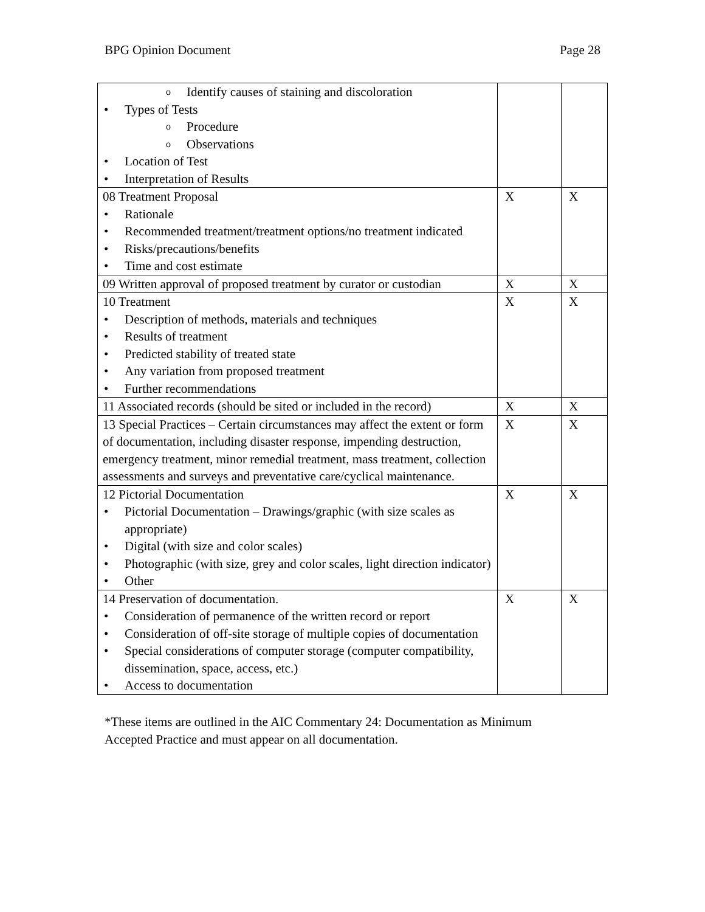BPG Opinion Document Page 28
| o Identify causes of staining and discoloration • Types of Tests o Procedure o Observations • Location of Test • Interpretation of Results | | |
| 08 Treatment Proposal • Rationale • Recommended treatment/treatment options/no treatment indicated • Risks/precautions/benefits • Time and cost estimate | X | X |
| 09 Written approval of proposed treatment by curator or custodian | X | X |
| 10 Treatment • Description of methods, materials and techniques • Results of treatment • Predicted stability of treated state • Any variation from proposed treatment • Further recommendations | X | X |
| 11 Associated records (should be sited or included in the record) | X | X |
| 13 Special Practices – Certain circumstances may affect the extent or form of documentation, including disaster response, impending destruction, emergency treatment, minor remedial treatment, mass treatment, collection assessments and surveys and preventative care/cyclical maintenance. | X | X |
| 12 Pictorial Documentation • Pictorial Documentation – Drawings/graphic (with size scales as appropriate) • Digital (with size and color scales) • Photographic (with size, grey and color scales, light direction indicator) • Other | X | X |
| 14 Preservation of documentation. • Consideration of permanence of the written record or report • Consideration of off-site storage of multiple copies of documentation • Special considerations of computer storage (computer compatibility, dissemination, space, access, etc.) • Access to documentation | X | X |
*These items are outlined in the AIC Commentary 24: Documentation as Minimum Accepted Practice and must appear on all documentation.